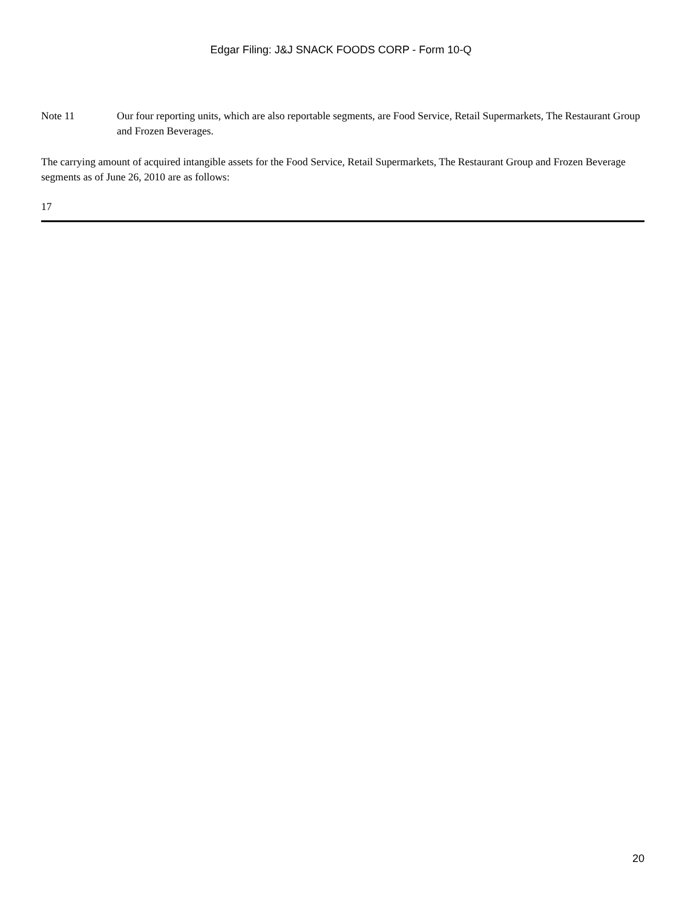Edgar Filing: J&J SNACK FOODS CORP - Form 10-Q
Note 11 Our four reporting units, which are also reportable segments, are Food Service, Retail Supermarkets, The Restaurant Group and Frozen Beverages.
The carrying amount of acquired intangible assets for the Food Service, Retail Supermarkets, The Restaurant Group and Frozen Beverage segments as of June 26, 2010 are as follows:
17
20